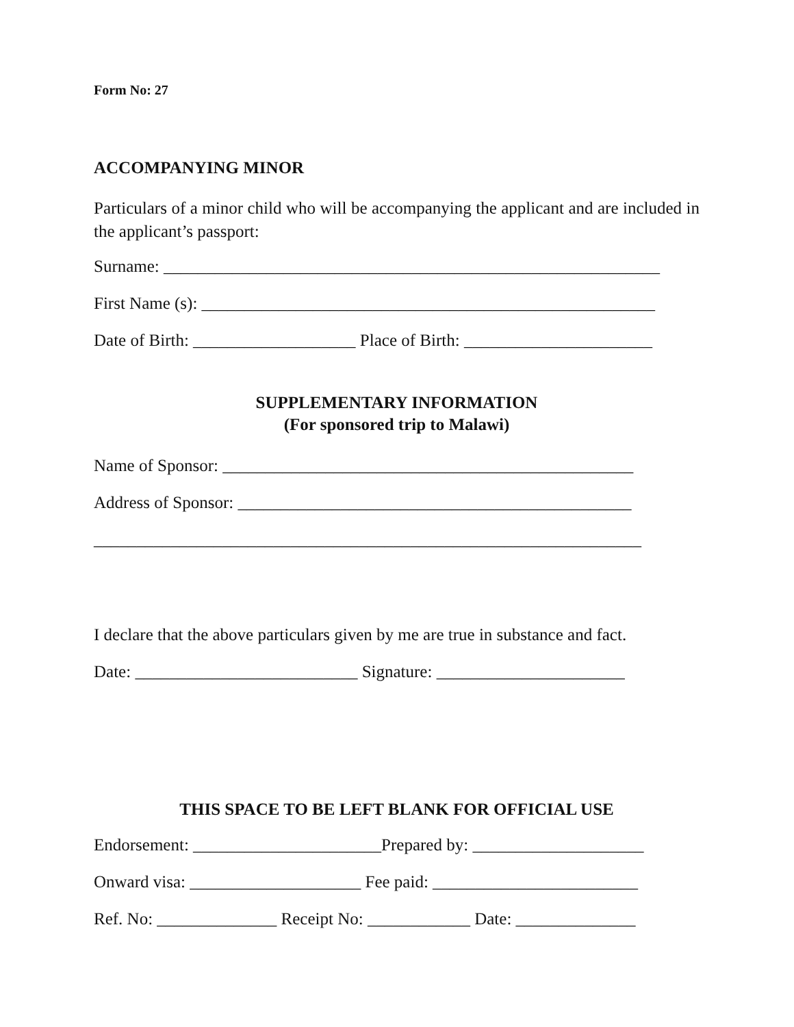Form No: 27
ACCOMPANYING MINOR
Particulars of a minor child who will be accompanying the applicant and are included in the applicant’s passport:
Surname: __________________________________________________________
First Name (s): _____________________________________________________
Date of Birth: ___________________ Place of Birth: ______________________
SUPPLEMENTARY INFORMATION
(For sponsored trip to Malawi)
Name of Sponsor: ________________________________________________
Address of Sponsor: ______________________________________________
________________________________________________________________
I declare that the above particulars given by me are true in substance and fact.
Date: __________________________ Signature: ______________________
THIS SPACE TO BE LEFT BLANK FOR OFFICIAL USE
Endorsement: ______________________Prepared by: ____________________
Onward visa: ____________________ Fee paid: ________________________
Ref. No: ______________ Receipt No: ____________ Date: ______________